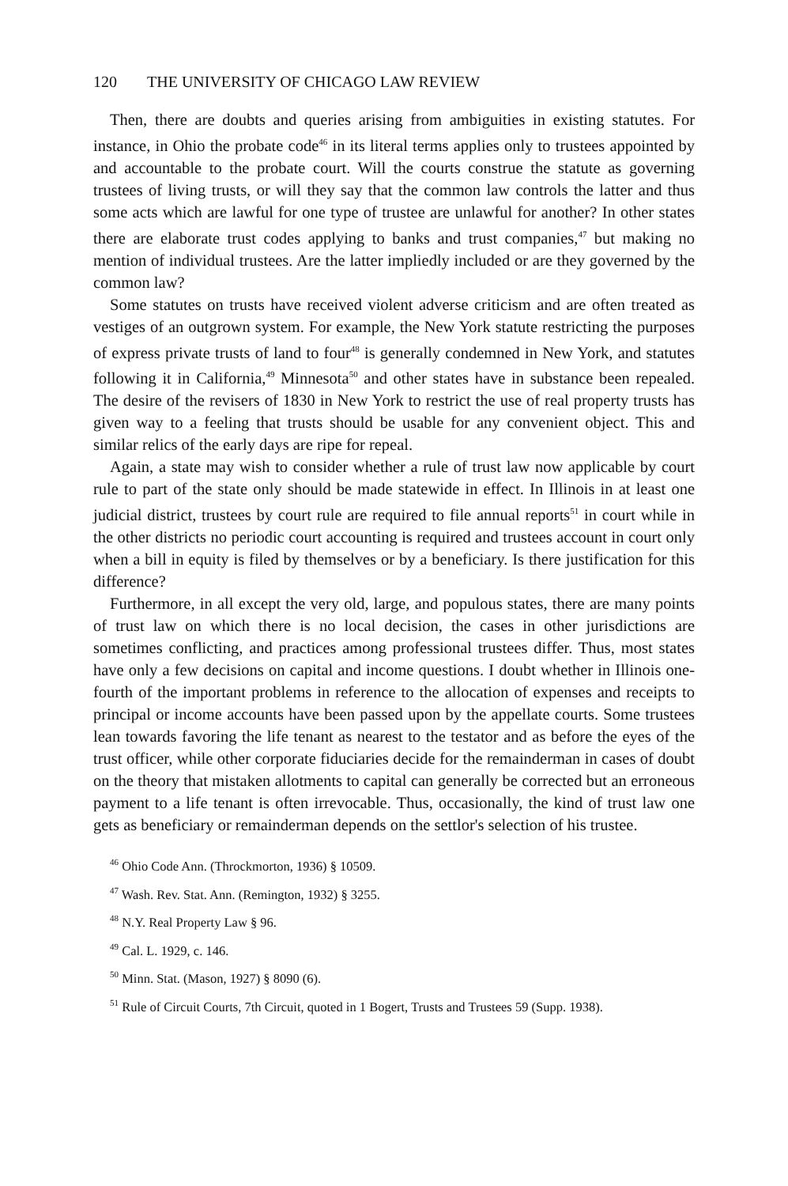120 THE UNIVERSITY OF CHICAGO LAW REVIEW
Then, there are doubts and queries arising from ambiguities in existing statutes. For instance, in Ohio the probate code<sup>46</sup> in its literal terms applies only to trustees appointed by and accountable to the probate court. Will the courts construe the statute as governing trustees of living trusts, or will they say that the common law controls the latter and thus some acts which are lawful for one type of trustee are unlawful for another? In other states there are elaborate trust codes applying to banks and trust companies,<sup>47</sup> but making no mention of individual trustees. Are the latter impliedly included or are they governed by the common law?
Some statutes on trusts have received violent adverse criticism and are often treated as vestiges of an outgrown system. For example, the New York statute restricting the purposes of express private trusts of land to four<sup>48</sup> is generally condemned in New York, and statutes following it in California,<sup>49</sup> Minnesota<sup>50</sup> and other states have in substance been repealed. The desire of the revisers of 1830 in New York to restrict the use of real property trusts has given way to a feeling that trusts should be usable for any convenient object. This and similar relics of the early days are ripe for repeal.
Again, a state may wish to consider whether a rule of trust law now applicable by court rule to part of the state only should be made statewide in effect. In Illinois in at least one judicial district, trustees by court rule are required to file annual reports<sup>51</sup> in court while in the other districts no periodic court accounting is required and trustees account in court only when a bill in equity is filed by themselves or by a beneficiary. Is there justification for this difference?
Furthermore, in all except the very old, large, and populous states, there are many points of trust law on which there is no local decision, the cases in other jurisdictions are sometimes conflicting, and practices among professional trustees differ. Thus, most states have only a few decisions on capital and income questions. I doubt whether in Illinois one-fourth of the important problems in reference to the allocation of expenses and receipts to principal or income accounts have been passed upon by the appellate courts. Some trustees lean towards favoring the life tenant as nearest to the testator and as before the eyes of the trust officer, while other corporate fiduciaries decide for the remainderman in cases of doubt on the theory that mistaken allotments to capital can generally be corrected but an erroneous payment to a life tenant is often irrevocable. Thus, occasionally, the kind of trust law one gets as beneficiary or remainderman depends on the settlor's selection of his trustee.
<sup>46</sup> Ohio Code Ann. (Throckmorton, 1936) § 10509.
<sup>47</sup> Wash. Rev. Stat. Ann. (Remington, 1932) § 3255.
<sup>48</sup> N.Y. Real Property Law § 96.
<sup>49</sup> Cal. L. 1929, c. 146.
<sup>50</sup> Minn. Stat. (Mason, 1927) § 8090 (6).
<sup>51</sup> Rule of Circuit Courts, 7th Circuit, quoted in 1 Bogert, Trusts and Trustees 59 (Supp. 1938).